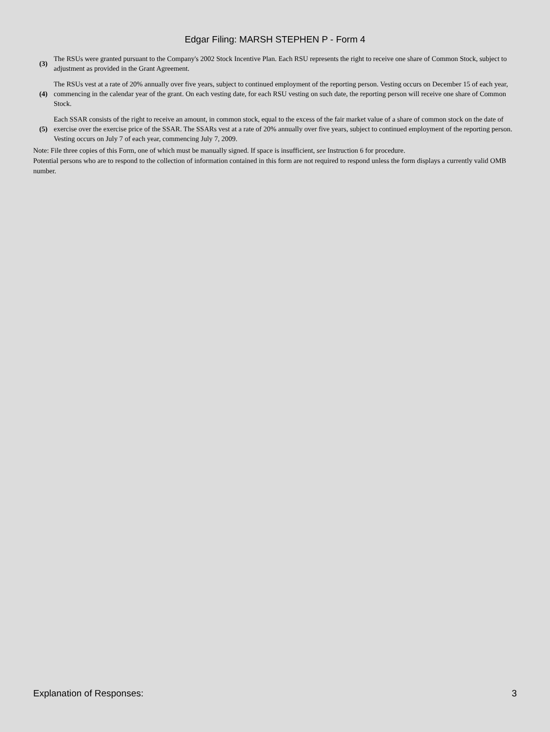Edgar Filing: MARSH STEPHEN P - Form 4
| (3) | The RSUs were granted pursuant to the Company's 2002 Stock Incentive Plan. Each RSU represents the right to receive one share of Common Stock, subject to adjustment as provided in the Grant Agreement. |
| (4) | The RSUs vest at a rate of 20% annually over five years, subject to continued employment of the reporting person. Vesting occurs on December 15 of each year, commencing in the calendar year of the grant. On each vesting date, for each RSU vesting on such date, the reporting person will receive one share of Common Stock. |
| (5) | Each SSAR consists of the right to receive an amount, in common stock, equal to the excess of the fair market value of a share of common stock on the date of exercise over the exercise price of the SSAR. The SSARs vest at a rate of 20% annually over five years, subject to continued employment of the reporting person. Vesting occurs on July 7 of each year, commencing July 7, 2009. |
Note: File three copies of this Form, one of which must be manually signed. If space is insufficient, see Instruction 6 for procedure.
Potential persons who are to respond to the collection of information contained in this form are not required to respond unless the form displays a currently valid OMB number.
Explanation of Responses: 3